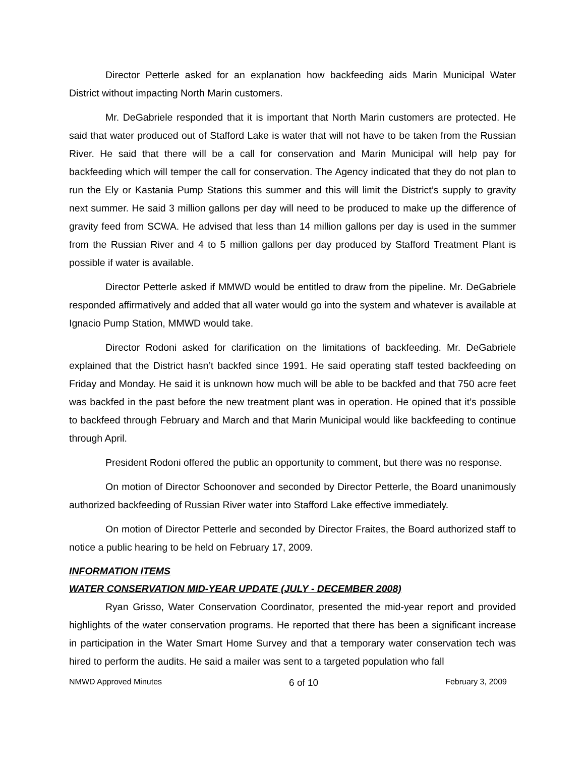Director Petterle asked for an explanation how backfeeding aids Marin Municipal Water District without impacting North Marin customers.
Mr. DeGabriele responded that it is important that North Marin customers are protected. He said that water produced out of Stafford Lake is water that will not have to be taken from the Russian River. He said that there will be a call for conservation and Marin Municipal will help pay for backfeeding which will temper the call for conservation. The Agency indicated that they do not plan to run the Ely or Kastania Pump Stations this summer and this will limit the District’s supply to gravity next summer. He said 3 million gallons per day will need to be produced to make up the difference of gravity feed from SCWA. He advised that less than 14 million gallons per day is used in the summer from the Russian River and 4 to 5 million gallons per day produced by Stafford Treatment Plant is possible if water is available.
Director Petterle asked if MMWD would be entitled to draw from the pipeline. Mr. DeGabriele responded affirmatively and added that all water would go into the system and whatever is available at Ignacio Pump Station, MMWD would take.
Director Rodoni asked for clarification on the limitations of backfeeding. Mr. DeGabriele explained that the District hasn’t backfed since 1991. He said operating staff tested backfeeding on Friday and Monday. He said it is unknown how much will be able to be backfed and that 750 acre feet was backfed in the past before the new treatment plant was in operation. He opined that it’s possible to backfeed through February and March and that Marin Municipal would like backfeeding to continue through April.
President Rodoni offered the public an opportunity to comment, but there was no response.
On motion of Director Schoonover and seconded by Director Petterle, the Board unanimously authorized backfeeding of Russian River water into Stafford Lake effective immediately.
On motion of Director Petterle and seconded by Director Fraites, the Board authorized staff to notice a public hearing to be held on February 17, 2009.
INFORMATION ITEMS
WATER CONSERVATION MID-YEAR UPDATE (JULY - DECEMBER 2008)
Ryan Grisso, Water Conservation Coordinator, presented the mid-year report and provided highlights of the water conservation programs. He reported that there has been a significant increase in participation in the Water Smart Home Survey and that a temporary water conservation tech was hired to perform the audits. He said a mailer was sent to a targeted population who fall
NMWD Approved Minutes 6 of 10 February 3, 2009